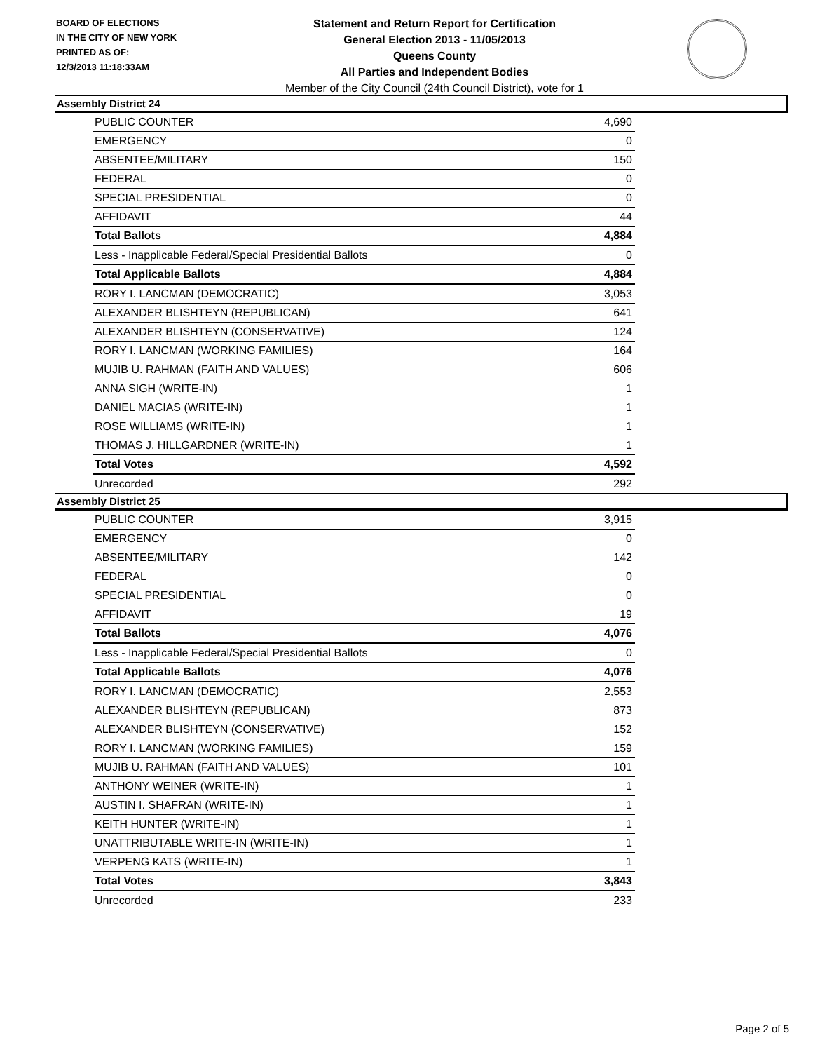BOARD OF ELECTIONS
IN THE CITY OF NEW YORK
PRINTED AS OF:
12/3/2013 11:18:33AM
Statement and Return Report for Certification
General Election 2013 - 11/05/2013
Queens County
All Parties and Independent Bodies
Member of the City Council (24th Council District), vote for 1
Assembly District 24
| PUBLIC COUNTER | 4,690 |
| EMERGENCY | 0 |
| ABSENTEE/MILITARY | 150 |
| FEDERAL | 0 |
| SPECIAL PRESIDENTIAL | 0 |
| AFFIDAVIT | 44 |
| Total Ballots | 4,884 |
| Less - Inapplicable Federal/Special Presidential Ballots | 0 |
| Total Applicable Ballots | 4,884 |
| RORY I. LANCMAN (DEMOCRATIC) | 3,053 |
| ALEXANDER BLISHTEYN (REPUBLICAN) | 641 |
| ALEXANDER BLISHTEYN (CONSERVATIVE) | 124 |
| RORY I. LANCMAN (WORKING FAMILIES) | 164 |
| MUJIB U. RAHMAN (FAITH AND VALUES) | 606 |
| ANNA SIGH (WRITE-IN) | 1 |
| DANIEL MACIAS (WRITE-IN) | 1 |
| ROSE WILLIAMS (WRITE-IN) | 1 |
| THOMAS J. HILLGARDNER (WRITE-IN) | 1 |
| Total Votes | 4,592 |
| Unrecorded | 292 |
Assembly District 25
| PUBLIC COUNTER | 3,915 |
| EMERGENCY | 0 |
| ABSENTEE/MILITARY | 142 |
| FEDERAL | 0 |
| SPECIAL PRESIDENTIAL | 0 |
| AFFIDAVIT | 19 |
| Total Ballots | 4,076 |
| Less - Inapplicable Federal/Special Presidential Ballots | 0 |
| Total Applicable Ballots | 4,076 |
| RORY I. LANCMAN (DEMOCRATIC) | 2,553 |
| ALEXANDER BLISHTEYN (REPUBLICAN) | 873 |
| ALEXANDER BLISHTEYN (CONSERVATIVE) | 152 |
| RORY I. LANCMAN (WORKING FAMILIES) | 159 |
| MUJIB U. RAHMAN (FAITH AND VALUES) | 101 |
| ANTHONY WEINER (WRITE-IN) | 1 |
| AUSTIN I. SHAFRAN (WRITE-IN) | 1 |
| KEITH HUNTER (WRITE-IN) | 1 |
| UNATTRIBUTABLE WRITE-IN (WRITE-IN) | 1 |
| VERPENG KATS (WRITE-IN) | 1 |
| Total Votes | 3,843 |
| Unrecorded | 233 |
Page 2 of 5